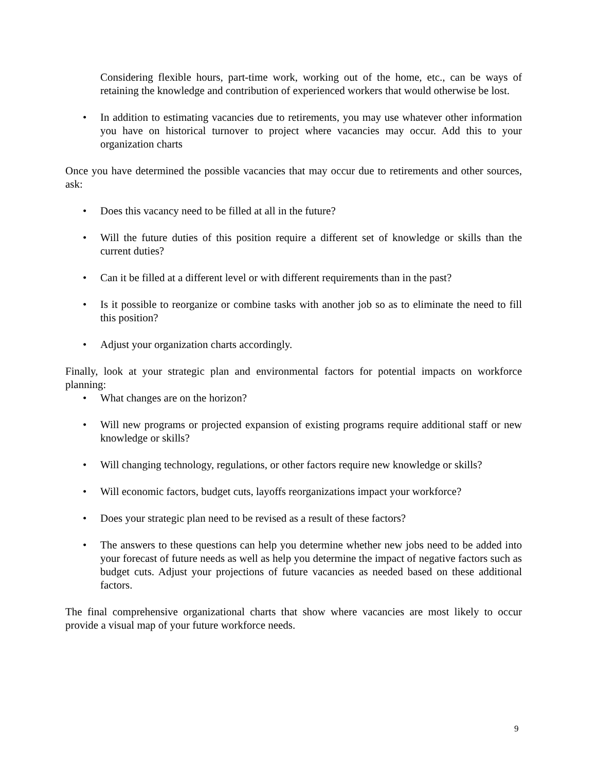Considering flexible hours, part-time work, working out of the home, etc., can be ways of retaining the knowledge and contribution of experienced workers that would otherwise be lost.
• In addition to estimating vacancies due to retirements, you may use whatever other information you have on historical turnover to project where vacancies may occur. Add this to your organization charts
Once you have determined the possible vacancies that may occur due to retirements and other sources, ask:
• Does this vacancy need to be filled at all in the future?
• Will the future duties of this position require a different set of knowledge or skills than the current duties?
• Can it be filled at a different level or with different requirements than in the past?
• Is it possible to reorganize or combine tasks with another job so as to eliminate the need to fill this position?
• Adjust your organization charts accordingly.
Finally, look at your strategic plan and environmental factors for potential impacts on workforce planning:
• What changes are on the horizon?
• Will new programs or projected expansion of existing programs require additional staff or new knowledge or skills?
• Will changing technology, regulations, or other factors require new knowledge or skills?
• Will economic factors, budget cuts, layoffs reorganizations impact your workforce?
• Does your strategic plan need to be revised as a result of these factors?
• The answers to these questions can help you determine whether new jobs need to be added into your forecast of future needs as well as help you determine the impact of negative factors such as budget cuts. Adjust your projections of future vacancies as needed based on these additional factors.
The final comprehensive organizational charts that show where vacancies are most likely to occur provide a visual map of your future workforce needs.
9